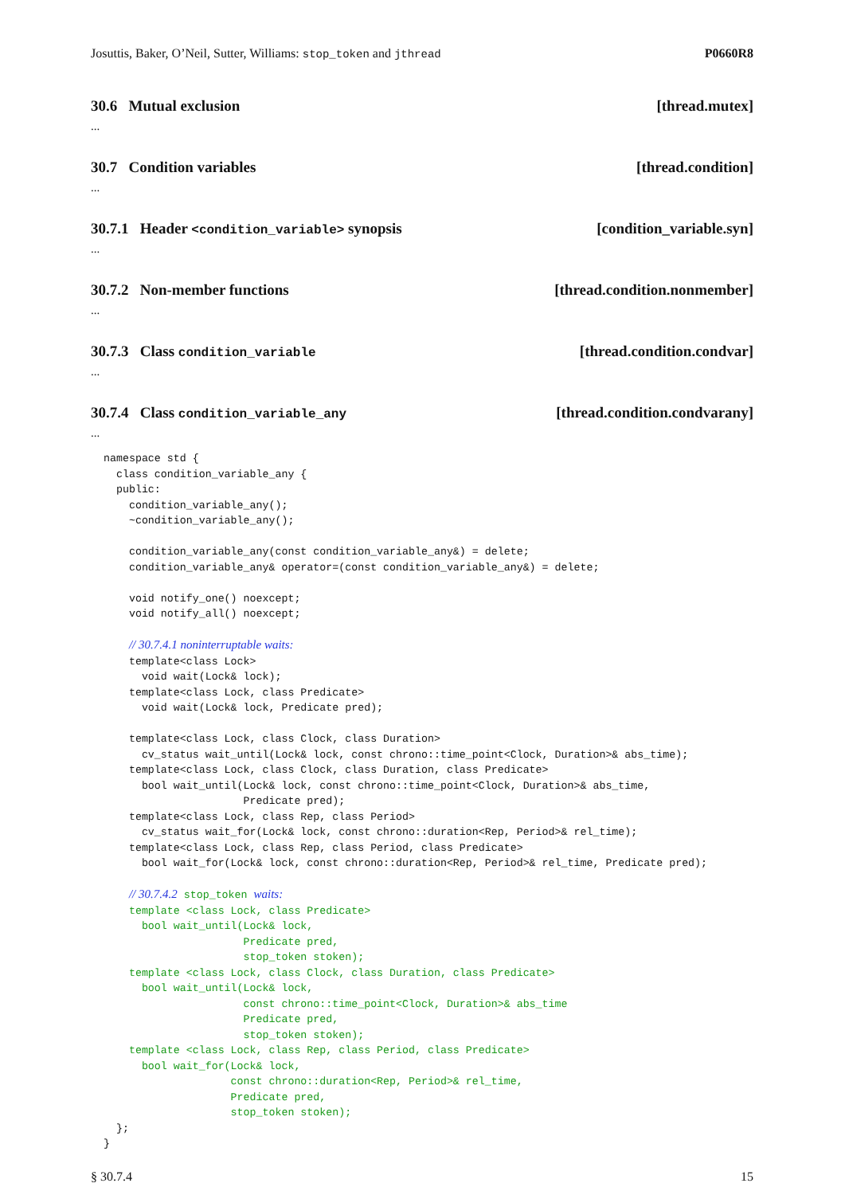Josuttis, Baker, O’Neil, Sutter, Williams: stop_token and jthread P0660R8
30.6 Mutual exclusion [thread.mutex]
...
30.7 Condition variables [thread.condition]
...
30.7.1 Header <condition_variable> synopsis [condition_variable.syn]
...
30.7.2 Non-member functions [thread.condition.nonmember]
...
30.7.3 Class condition_variable [thread.condition.condvar]
...
30.7.4 Class condition_variable_any [thread.condition.condvarany]
...
namespace std {
  class condition_variable_any {
  public:
    condition_variable_any();
    ~condition_variable_any();

    condition_variable_any(const condition_variable_any&) = delete;
    condition_variable_any& operator=(const condition_variable_any&) = delete;

    void notify_one() noexcept;
    void notify_all() noexcept;

    // 30.7.4.1 noninterruptable waits:
    template<class Lock>
      void wait(Lock& lock);
    template<class Lock, class Predicate>
      void wait(Lock& lock, Predicate pred);

    template<class Lock, class Clock, class Duration>
      cv_status wait_until(Lock& lock, const chrono::time_point<Clock, Duration>& abs_time);
    template<class Lock, class Clock, class Duration, class Predicate>
      bool wait_until(Lock& lock, const chrono::time_point<Clock, Duration>& abs_time,
                      Predicate pred);
    template<class Lock, class Rep, class Period>
      cv_status wait_for(Lock& lock, const chrono::duration<Rep, Period>& rel_time);
    template<class Lock, class Rep, class Period, class Predicate>
      bool wait_for(Lock& lock, const chrono::duration<Rep, Period>& rel_time, Predicate pred);

    // 30.7.4.2 stop_token waits:
    template <class Lock, class Predicate>
      bool wait_until(Lock& lock,
                      Predicate pred,
                      stop_token stoken);
    template <class Lock, class Clock, class Duration, class Predicate>
      bool wait_until(Lock& lock,
                      const chrono::time_point<Clock, Duration>& abs_time
                      Predicate pred,
                      stop_token stoken);
    template <class Lock, class Rep, class Period, class Predicate>
      bool wait_for(Lock& lock,
                    const chrono::duration<Rep, Period>& rel_time,
                    Predicate pred,
                    stop_token stoken);
  };
}
§ 30.7.4 15